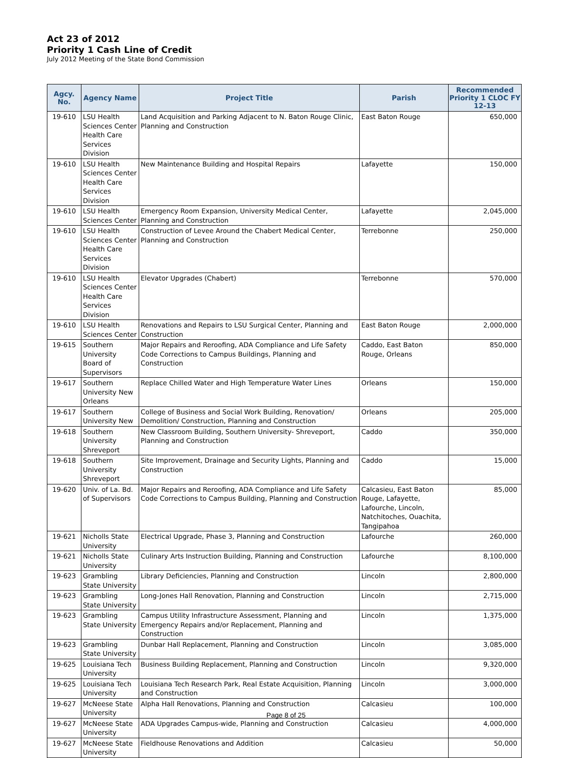Act 23 of 2012
Priority 1 Cash Line of Credit
July 2012 Meeting of the State Bond Commission
| Agcy. No. | Agency Name | Project Title | Parish | Recommended Priority 1 CLOC FY 12-13 |
| --- | --- | --- | --- | --- |
| 19-610 | LSU Health Sciences Center Health Care Services Division | Land Acquisition and Parking Adjacent to N. Baton Rouge Clinic, Planning and Construction | East Baton Rouge | 650,000 |
| 19-610 | LSU Health Sciences Center Health Care Services Division | New Maintenance Building and Hospital Repairs | Lafayette | 150,000 |
| 19-610 | LSU Health Sciences Center | Emergency Room Expansion, University Medical Center, Planning and Construction | Lafayette | 2,045,000 |
| 19-610 | LSU Health Sciences Center Health Care Services Division | Construction of Levee Around the Chabert Medical Center, Planning and Construction | Terrebonne | 250,000 |
| 19-610 | LSU Health Sciences Center Health Care Services Division | Elevator Upgrades (Chabert) | Terrebonne | 570,000 |
| 19-610 | LSU Health Sciences Center | Renovations and Repairs to LSU Surgical Center, Planning and Construction | East Baton Rouge | 2,000,000 |
| 19-615 | Southern University Board of Supervisors | Major Repairs and Reroofing, ADA Compliance and Life Safety Code Corrections to Campus Buildings, Planning and Construction | Caddo, East Baton Rouge, Orleans | 850,000 |
| 19-617 | Southern University New Orleans | Replace Chilled Water and High Temperature Water Lines | Orleans | 150,000 |
| 19-617 | Southern University New | College of Business and Social Work Building, Renovation/ Demolition/ Construction, Planning and Construction | Orleans | 205,000 |
| 19-618 | Southern University Shreveport | New Classroom Building, Southern University- Shreveport, Planning and Construction | Caddo | 350,000 |
| 19-618 | Southern University Shreveport | Site Improvement, Drainage and Security Lights, Planning and Construction | Caddo | 15,000 |
| 19-620 | Univ. of La. Bd. of Supervisors | Major Repairs and Reroofing, ADA Compliance and Life Safety Code Corrections to Campus Building, Planning and Construction | Calcasieu, East Baton Rouge, Lafayette, Lafourche, Lincoln, Natchitoches, Ouachita, Tangipahoa | 85,000 |
| 19-621 | Nicholls State University | Electrical Upgrade, Phase 3, Planning and Construction | Lafourche | 260,000 |
| 19-621 | Nicholls State University | Culinary Arts Instruction Building, Planning and Construction | Lafourche | 8,100,000 |
| 19-623 | Grambling State University | Library Deficiencies, Planning and Construction | Lincoln | 2,800,000 |
| 19-623 | Grambling State University | Long-Jones Hall Renovation, Planning and Construction | Lincoln | 2,715,000 |
| 19-623 | Grambling State University | Campus Utility Infrastructure Assessment, Planning and Emergency Repairs and/or Replacement, Planning and Construction | Lincoln | 1,375,000 |
| 19-623 | Grambling State University | Dunbar Hall Replacement, Planning and Construction | Lincoln | 3,085,000 |
| 19-625 | Louisiana Tech University | Business Building Replacement, Planning and Construction | Lincoln | 9,320,000 |
| 19-625 | Louisiana Tech University | Louisiana Tech Research Park, Real Estate Acquisition, Planning and Construction | Lincoln | 3,000,000 |
| 19-627 | McNeese State University | Alpha Hall Renovations, Planning and Construction | Calcasieu | 100,000 |
| 19-627 | McNeese State University | ADA Upgrades Campus-wide, Planning and Construction | Calcasieu | 4,000,000 |
| 19-627 | McNeese State University | Fieldhouse Renovations and Addition | Calcasieu | 50,000 |
Page 8 of 25